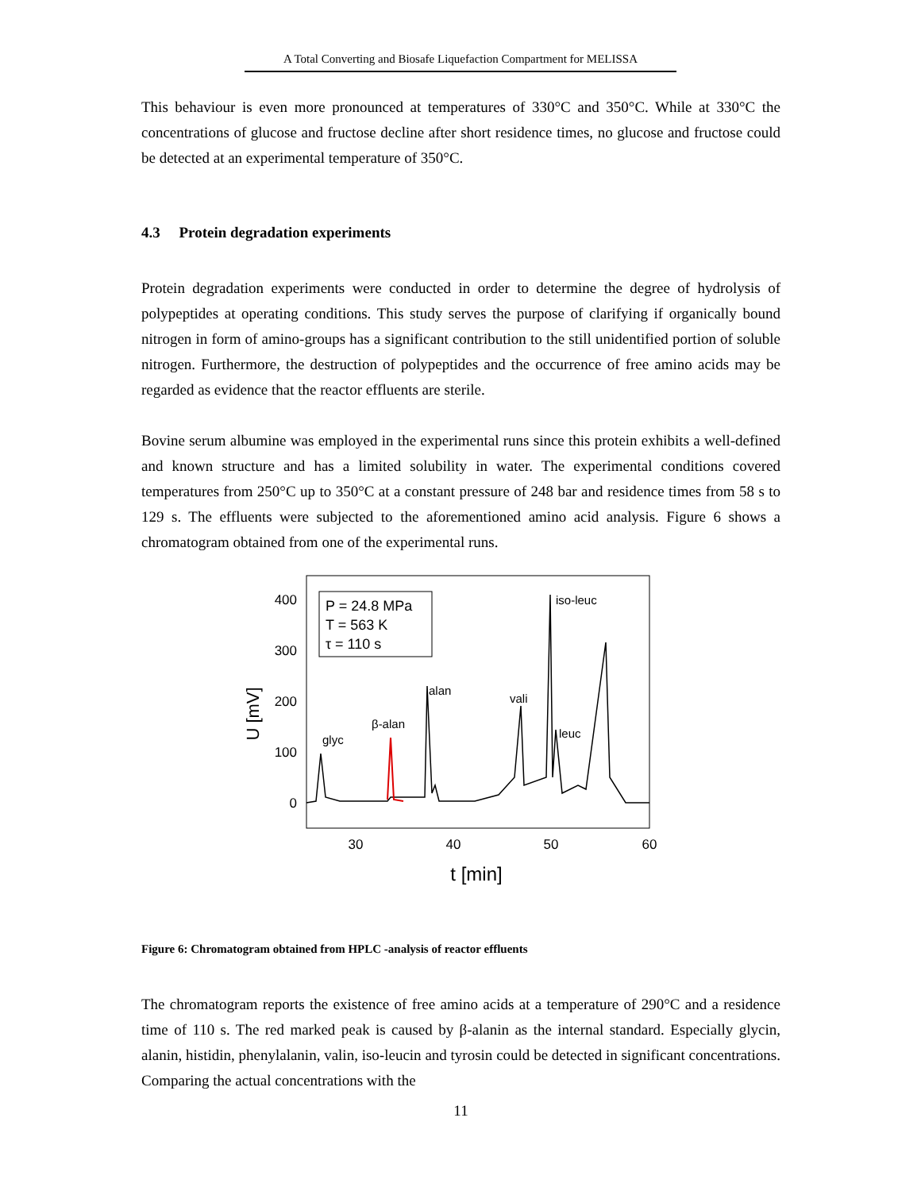A Total Converting and Biosafe Liquefaction Compartment for MELISSA
This behaviour is even more pronounced at temperatures of 330°C and 350°C. While at 330°C the concentrations of glucose and fructose decline after short residence times, no glucose and fructose could be detected at an experimental temperature of 350°C.
4.3 Protein degradation experiments
Protein degradation experiments were conducted in order to determine the degree of hydrolysis of polypeptides at operating conditions. This study serves the purpose of clarifying if organically bound nitrogen in form of amino-groups has a significant contribution to the still unidentified portion of soluble nitrogen. Furthermore, the destruction of polypeptides and the occurrence of free amino acids may be regarded as evidence that the reactor effluents are sterile.
Bovine serum albumine was employed in the experimental runs since this protein exhibits a well-defined and known structure and has a limited solubility in water. The experimental conditions covered temperatures from 250°C up to 350°C at a constant pressure of 248 bar and residence times from 58 s to 129 s. The effluents were subjected to the aforementioned amino acid analysis. Figure 6 shows a chromatogram obtained from one of the experimental runs.
400
300
200
100
0
30
40
50
60
t [min]
U [mV]
P = 24.8 MPa
T = 563 K
τ = 110 s
glyc
β-alan
alan
vali
iso-leuc
leuc
Figure 6: Chromatogram obtained from HPLC -analysis of reactor effluents
The chromatogram reports the existence of free amino acids at a temperature of 290°C and a residence time of 110 s. The red marked peak is caused by β-alanin as the internal standard. Especially glycin, alanin, histidin, phenylalanin, valin, iso-leucin and tyrosin could be detected in significant concentrations. Comparing the actual concentrations with the
11